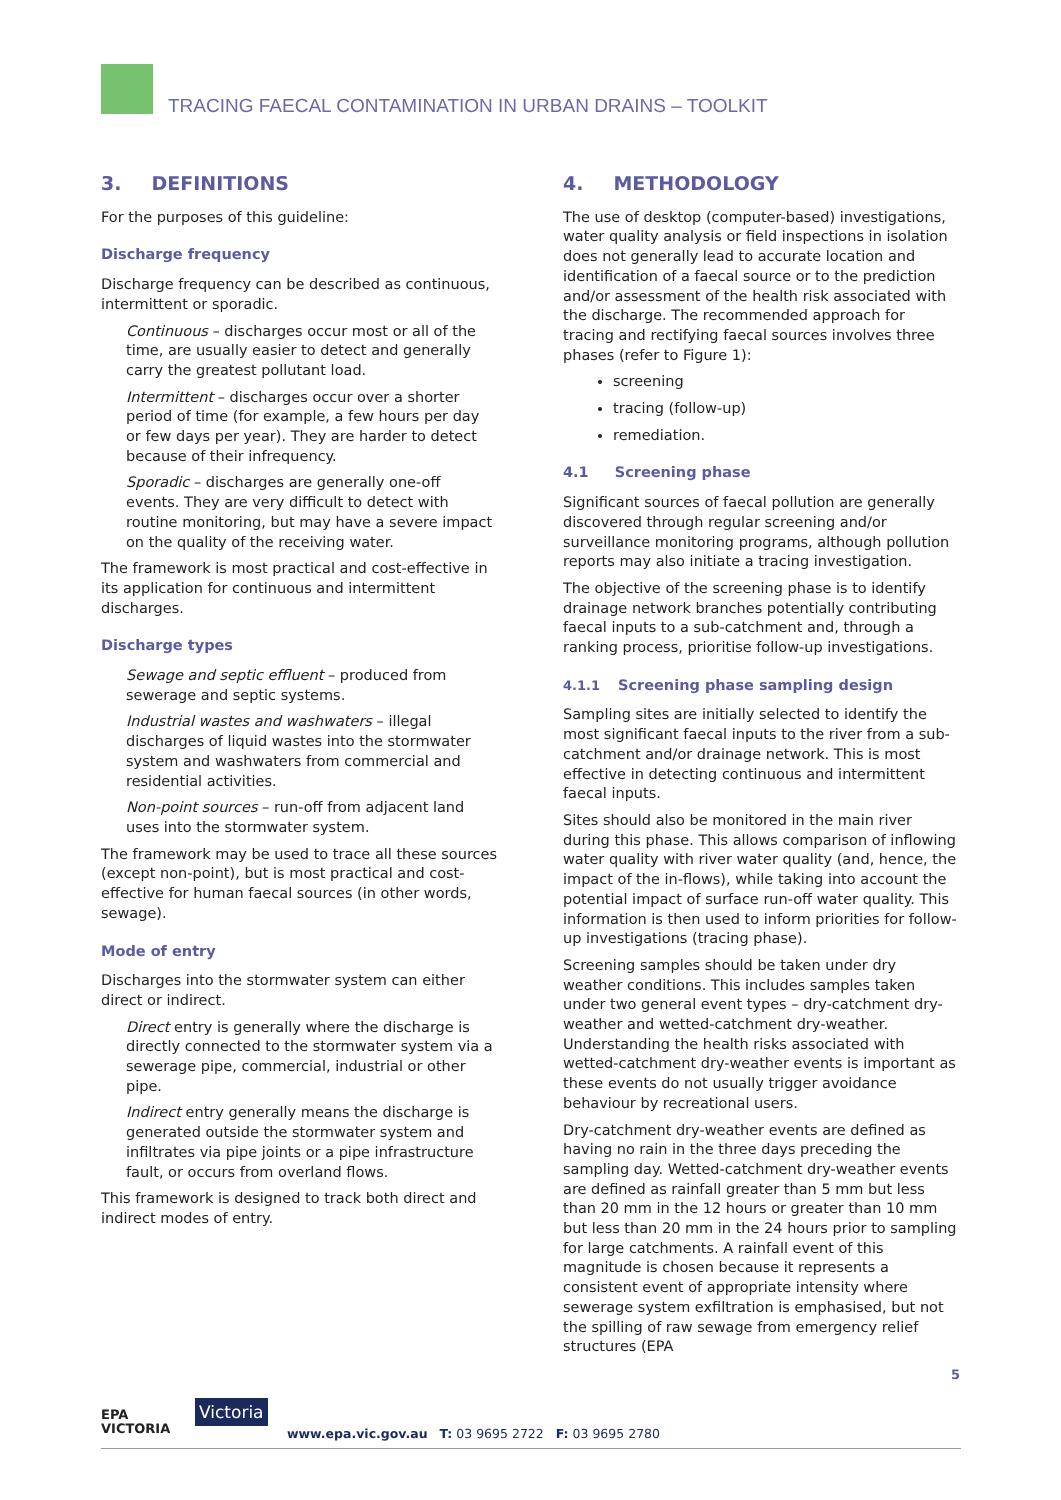TRACING FAECAL CONTAMINATION IN URBAN DRAINS – TOOLKIT
3. DEFINITIONS
For the purposes of this guideline:
Discharge frequency
Discharge frequency can be described as continuous, intermittent or sporadic.
Continuous – discharges occur most or all of the time, are usually easier to detect and generally carry the greatest pollutant load.
Intermittent – discharges occur over a shorter period of time (for example, a few hours per day or few days per year). They are harder to detect because of their infrequency.
Sporadic – discharges are generally one-off events. They are very difficult to detect with routine monitoring, but may have a severe impact on the quality of the receiving water.
The framework is most practical and cost-effective in its application for continuous and intermittent discharges.
Discharge types
Sewage and septic effluent – produced from sewerage and septic systems.
Industrial wastes and washwaters – illegal discharges of liquid wastes into the stormwater system and washwaters from commercial and residential activities.
Non-point sources – run-off from adjacent land uses into the stormwater system.
The framework may be used to trace all these sources (except non-point), but is most practical and cost-effective for human faecal sources (in other words, sewage).
Mode of entry
Discharges into the stormwater system can either direct or indirect.
Direct entry is generally where the discharge is directly connected to the stormwater system via a sewerage pipe, commercial, industrial or other pipe.
Indirect entry generally means the discharge is generated outside the stormwater system and infiltrates via pipe joints or a pipe infrastructure fault, or occurs from overland flows.
This framework is designed to track both direct and indirect modes of entry.
4. METHODOLOGY
The use of desktop (computer-based) investigations, water quality analysis or field inspections in isolation does not generally lead to accurate location and identification of a faecal source or to the prediction and/or assessment of the health risk associated with the discharge. The recommended approach for tracing and rectifying faecal sources involves three phases (refer to Figure 1):
screening
tracing (follow-up)
remediation.
4.1 Screening phase
Significant sources of faecal pollution are generally discovered through regular screening and/or surveillance monitoring programs, although pollution reports may also initiate a tracing investigation.
The objective of the screening phase is to identify drainage network branches potentially contributing faecal inputs to a sub-catchment and, through a ranking process, prioritise follow-up investigations.
4.1.1 Screening phase sampling design
Sampling sites are initially selected to identify the most significant faecal inputs to the river from a sub-catchment and/or drainage network. This is most effective in detecting continuous and intermittent faecal inputs.
Sites should also be monitored in the main river during this phase. This allows comparison of inflowing water quality with river water quality (and, hence, the impact of the in-flows), while taking into account the potential impact of surface run-off water quality. This information is then used to inform priorities for follow-up investigations (tracing phase).
Screening samples should be taken under dry weather conditions. This includes samples taken under two general event types – dry-catchment dry-weather and wetted-catchment dry-weather. Understanding the health risks associated with wetted-catchment dry-weather events is important as these events do not usually trigger avoidance behaviour by recreational users.
Dry-catchment dry-weather events are defined as having no rain in the three days preceding the sampling day. Wetted-catchment dry-weather events are defined as rainfall greater than 5 mm but less than 20 mm in the 12 hours or greater than 10 mm but less than 20 mm in the 24 hours prior to sampling for large catchments. A rainfall event of this magnitude is chosen because it represents a consistent event of appropriate intensity where sewerage system exfiltration is emphasised, but not the spilling of raw sewage from emergency relief structures (EPA
5
EPA
VICTORIA
Victoria
www.epa.vic.gov.au T: 03 9695 2722 F: 03 9695 2780